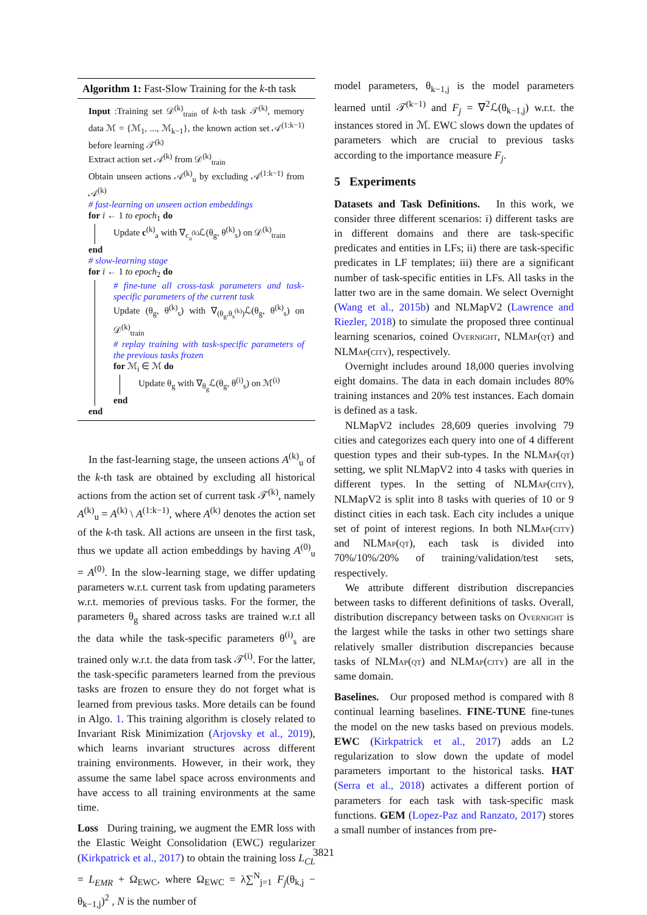Algorithm 1: Fast-Slow Training for the k-th task
Input :Training set 𝒟<sup>(k)</sup><sub>train</sub> of k-th task 𝒯<sup>(k)</sup>, memory data ℳ = {ℳ<sub>1</sub>, ..., ℳ<sub>k−1</sub>}, the known action set 𝒜<sup>(1:k−1)</sup> before learning 𝒯<sup>(k)</sup>
Extract action set 𝒜<sup>(k)</sup> from 𝒟<sup>(k)</sup><sub>train</sub>
Obtain unseen actions 𝒜<sup>(k)</sup><sub>u</sub> by excluding 𝒜<sup>(1:k−1)</sup> from 𝒜<sup>(k)</sup>
# fast-learning on unseen action embeddings
for i ← 1 to epoch<sub>1</sub> do
Update c<sup>(k)</sup><sub>a</sub> with ∇<sub>c<sub>a</sub><sup>(k)</sup></sub>ℒ(θ<sub>g</sub>, θ<sup>(k)</sup><sub>s</sub>) on 𝒟<sup>(k)</sup><sub>train</sub>
end
# slow-learning stage
for i ← 1 to epoch<sub>2</sub> do
# fine-tune all cross-task parameters and task-specific parameters of the current task
Update (θ<sub>g</sub>, θ<sup>(k)</sup><sub>s</sub>) with ∇<sub>(θ<sub>g</sub>,θ<sub>s</sub><sup>(k)</sup>)</sub>ℒ(θ<sub>g</sub>, θ<sup>(k)</sup><sub>s</sub>) on 𝒟<sup>(k)</sup><sub>train</sub>
# replay training with task-specific parameters of the previous tasks frozen
for ℳ<sub>i</sub> ∈ ℳ do
Update θ<sub>g</sub> with ∇<sub>θ<sub>g</sub></sub>ℒ(θ<sub>g</sub>, θ<sup>(i)</sup><sub>s</sub>) on ℳ<sup>(i)</sup>
end
end
In the fast-learning stage, the unseen actions A<sup>(k)</sup><sub>u</sub> of the k-th task are obtained by excluding all historical actions from the action set of current task 𝒯<sup>(k)</sup>, namely A<sup>(k)</sup><sub>u</sub> = A<sup>(k)</sup> \ A<sup>(1:k−1)</sup>, where A<sup>(k)</sup> denotes the action set of the k-th task. All actions are unseen in the first task, thus we update all action embeddings by having A<sup>(0)</sup><sub>u</sub> = A<sup>(0)</sup>. In the slow-learning stage, we differ updating parameters w.r.t. current task from updating parameters w.r.t. memories of previous tasks. For the former, the parameters θ<sub>g</sub> shared across tasks are trained w.r.t all the data while the task-specific parameters θ<sup>(i)</sup><sub>s</sub> are trained only w.r.t. the data from task 𝒯<sup>(i)</sup>. For the latter, the task-specific parameters learned from the previous tasks are frozen to ensure they do not forget what is learned from previous tasks. More details can be found in Algo. 1. This training algorithm is closely related to Invariant Risk Minimization (Arjovsky et al., 2019), which learns invariant structures across different training environments. However, in their work, they assume the same label space across environments and have access to all training environments at the same time.
Loss During training, we augment the EMR loss with the Elastic Weight Consolidation (EWC) regularizer (Kirkpatrick et al., 2017) to obtain the training loss L<sub>CL</sub> = L<sub>EMR</sub> + Ω<sub>EWC</sub>, where Ω<sub>EWC</sub> = λ∑<sup>N</sup><sub>j=1</sub> F<sub>j</sub>(θ<sub>k,j</sub> − θ<sub>k−1,j</sub>)<sup>2</sup> , N is the number of
model parameters, θ<sub>k−1,j</sub> is the model parameters learned until 𝒯<sup>(k−1)</sup> and F<sub>j</sub> = ∇<sup>2</sup>ℒ(θ<sub>k−1,j</sub>) w.r.t. the instances stored in ℳ. EWC slows down the updates of parameters which are crucial to previous tasks according to the importance measure F<sub>j</sub>.
5 Experiments
Datasets and Task Definitions. In this work, we consider three different scenarios: i) different tasks are in different domains and there are task-specific predicates and entities in LFs; ii) there are task-specific predicates in LF templates; iii) there are a significant number of task-specific entities in LFs. All tasks in the latter two are in the same domain. We select Overnight (Wang et al., 2015b) and NLMapV2 (Lawrence and Riezler, 2018) to simulate the proposed three continual learning scenarios, coined Overnight, NLMap(qt) and NLMap(city), respectively.
Overnight includes around 18,000 queries involving eight domains. The data in each domain includes 80% training instances and 20% test instances. Each domain is defined as a task.
NLMapV2 includes 28,609 queries involving 79 cities and categorizes each query into one of 4 different question types and their sub-types. In the NLMap(qt) setting, we split NLMapV2 into 4 tasks with queries in different types. In the setting of NLMap(city), NLMapV2 is split into 8 tasks with queries of 10 or 9 distinct cities in each task. Each city includes a unique set of point of interest regions. In both NLMap(city) and NLMap(qt), each task is divided into 70%/10%/20% of training/validation/test sets, respectively.
We attribute different distribution discrepancies between tasks to different definitions of tasks. Overall, distribution discrepancy between tasks on Overnight is the largest while the tasks in other two settings share relatively smaller distribution discrepancies because tasks of NLMap(qt) and NLMap(city) are all in the same domain.
Baselines. Our proposed method is compared with 8 continual learning baselines. FINE-TUNE fine-tunes the model on the new tasks based on previous models. EWC (Kirkpatrick et al., 2017) adds an L2 regularization to slow down the update of model parameters important to the historical tasks. HAT (Serra et al., 2018) activates a different portion of parameters for each task with task-specific mask functions. GEM (Lopez-Paz and Ranzato, 2017) stores a small number of instances from pre-
3821